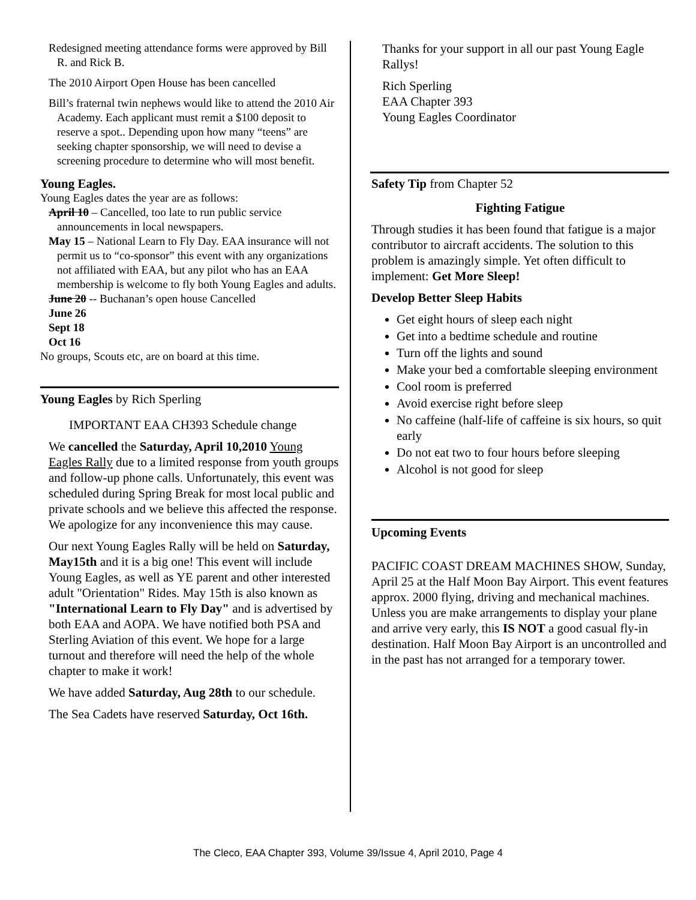Redesigned meeting attendance forms were approved by Bill R. and Rick B.
The 2010 Airport Open House has been cancelled
Bill’s fraternal twin nephews would like to attend the 2010 Air Academy. Each applicant must remit a $100 deposit to reserve a spot.. Depending upon how many “teens” are seeking chapter sponsorship, we will need to devise a screening procedure to determine who will most benefit.
Young Eagles.
Young Eagles dates the year are as follows:
April 10 – Cancelled, too late to run public service announcements in local newspapers.
May 15 – National Learn to Fly Day. EAA insurance will not permit us to “co-sponsor” this event with any organizations not affiliated with EAA, but any pilot who has an EAA membership is welcome to fly both Young Eagles and adults.
June 20 -- Buchanan’s open house Cancelled
June 26
Sept 18
Oct 16
No groups, Scouts etc, are on board at this time.
Young Eagles by Rich Sperling
IMPORTANT EAA CH393 Schedule change
We cancelled the Saturday, April 10,2010 Young Eagles Rally due to a limited response from youth groups and follow-up phone calls. Unfortunately, this event was scheduled during Spring Break for most local public and private schools and we believe this affected the response. We apologize for any inconvenience this may cause.
Our next Young Eagles Rally will be held on Saturday, May15th and it is a big one! This event will include Young Eagles, as well as YE parent and other interested adult "Orientation" Rides. May 15th is also known as "International Learn to Fly Day" and is advertised by both EAA and AOPA. We have notified both PSA and Sterling Aviation of this event. We hope for a large turnout and therefore will need the help of the whole chapter to make it work!
We have added Saturday, Aug 28th to our schedule.
The Sea Cadets have reserved Saturday, Oct 16th.
Thanks for your support in all our past Young Eagle Rallys!
Rich Sperling
EAA Chapter 393
Young Eagles Coordinator
Safety Tip from Chapter 52
Fighting Fatigue
Through studies it has been found that fatigue is a major contributor to aircraft accidents. The solution to this problem is amazingly simple. Yet often difficult to implement: Get More Sleep!
Develop Better Sleep Habits
Get eight hours of sleep each night
Get into a bedtime schedule and routine
Turn off the lights and sound
Make your bed a comfortable sleeping environment
Cool room is preferred
Avoid exercise right before sleep
No caffeine (half-life of caffeine is six hours, so quit early
Do not eat two to four hours before sleeping
Alcohol is not good for sleep
Upcoming Events
PACIFIC COAST DREAM MACHINES SHOW, Sunday, April 25 at the Half Moon Bay Airport. This event features approx. 2000 flying, driving and mechanical machines. Unless you are make arrangements to display your plane and arrive very early, this IS NOT a good casual fly-in destination. Half Moon Bay Airport is an uncontrolled and in the past has not arranged for a temporary tower.
The Cleco, EAA Chapter 393, Volume 39/Issue 4, April 2010, Page 4